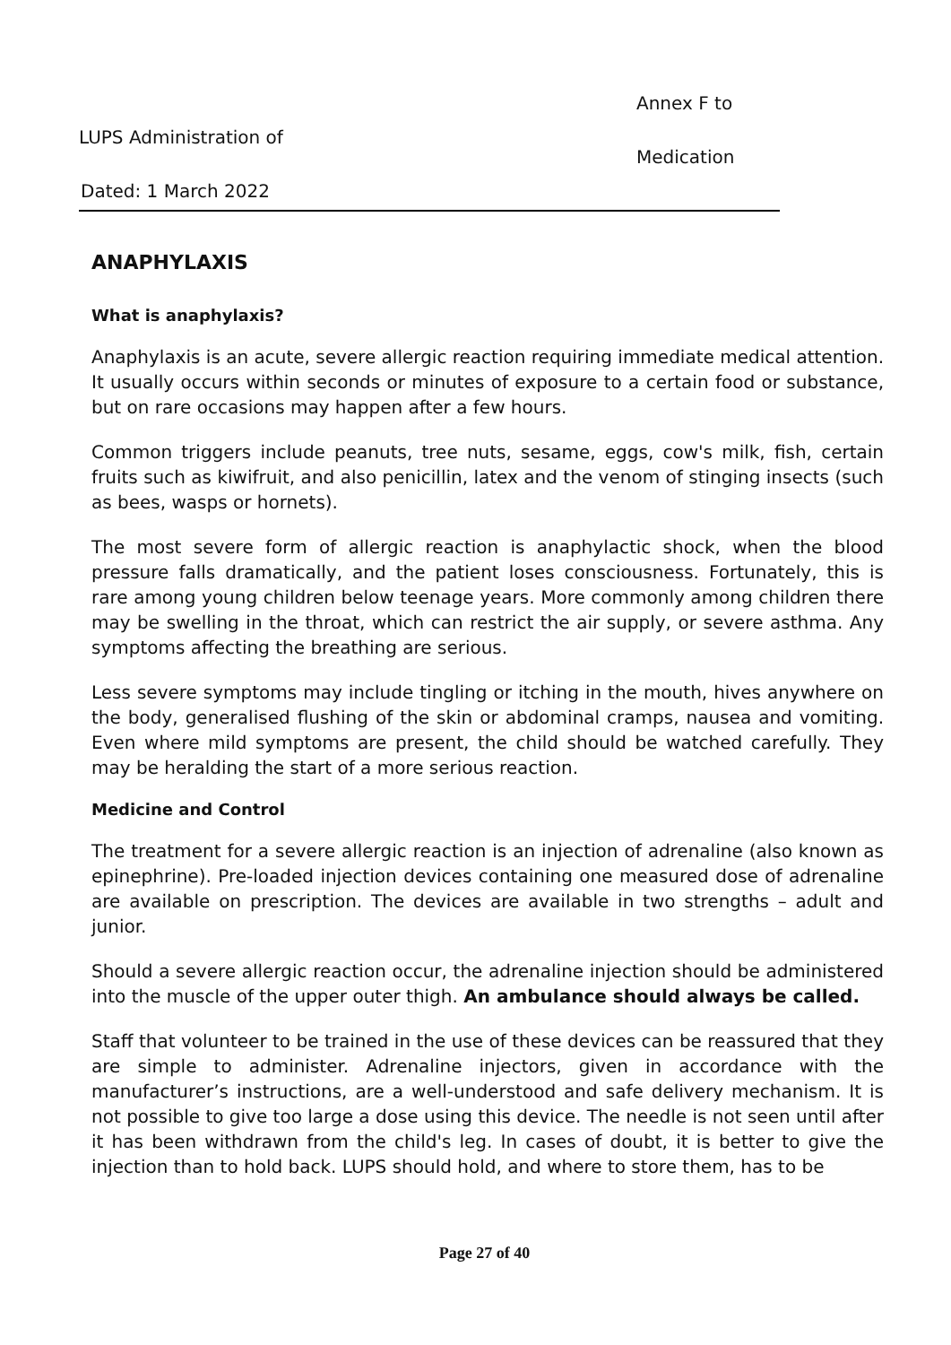Annex F to
LUPS Administration of
Medication
Dated: 1 March 2022
ANAPHYLAXIS
What is anaphylaxis?
Anaphylaxis is an acute, severe allergic reaction requiring immediate medical attention. It usually occurs within seconds or minutes of exposure to a certain food or substance, but on rare occasions may happen after a few hours.
Common triggers include peanuts, tree nuts, sesame, eggs, cow's milk, fish, certain fruits such as kiwifruit, and also penicillin, latex and the venom of stinging insects (such as bees, wasps or hornets).
The most severe form of allergic reaction is anaphylactic shock, when the blood pressure falls dramatically, and the patient loses consciousness. Fortunately, this is rare among young children below teenage years. More commonly among children there may be swelling in the throat, which can restrict the air supply, or severe asthma. Any symptoms affecting the breathing are serious.
Less severe symptoms may include tingling or itching in the mouth, hives anywhere on the body, generalised flushing of the skin or abdominal cramps, nausea and vomiting. Even where mild symptoms are present, the child should be watched carefully. They may be heralding the start of a more serious reaction.
Medicine and Control
The treatment for a severe allergic reaction is an injection of adrenaline (also known as epinephrine). Pre-loaded injection devices containing one measured dose of adrenaline are available on prescription. The devices are available in two strengths – adult and junior.
Should a severe allergic reaction occur, the adrenaline injection should be administered into the muscle of the upper outer thigh. An ambulance should always be called.
Staff that volunteer to be trained in the use of these devices can be reassured that they are simple to administer. Adrenaline injectors, given in accordance with the manufacturer’s instructions, are a well-understood and safe delivery mechanism. It is not possible to give too large a dose using this device. The needle is not seen until after it has been withdrawn from the child's leg. In cases of doubt, it is better to give the injection than to hold back. LUPS should hold, and where to store them, has to be
Page 27 of 40